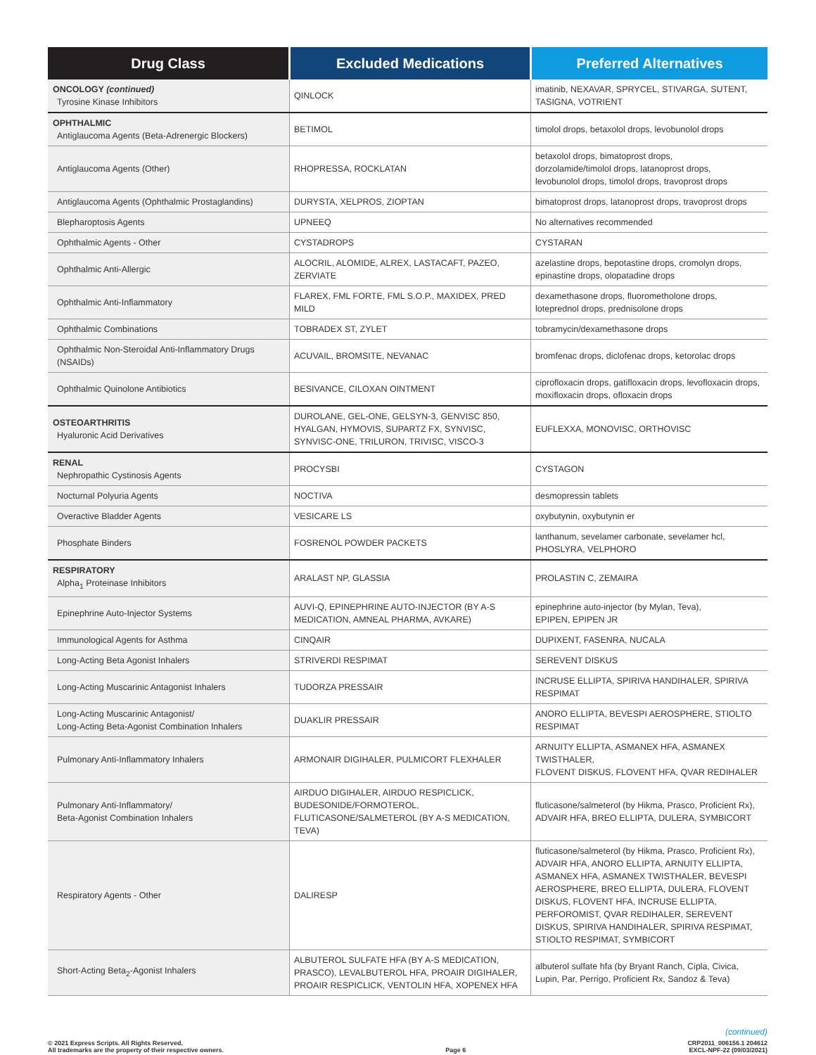| Drug Class | Excluded Medications | Preferred Alternatives |
| --- | --- | --- |
| ONCOLOGY (continued) Tyrosine Kinase Inhibitors | QINLOCK | imatinib, NEXAVAR, SPRYCEL, STIVARGA, SUTENT, TASIGNA, VOTRIENT |
| OPHTHALMIC Antiglaucoma Agents (Beta-Adrenergic Blockers) | BETIMOL | timolol drops, betaxolol drops, levobunolol drops |
| Antiglaucoma Agents (Other) | RHOPRESSA, ROCKLATAN | betaxolol drops, bimatoprost drops, dorzolamide/timolol drops, latanoprost drops, levobunolol drops, timolol drops, travoprost drops |
| Antiglaucoma Agents (Ophthalmic Prostaglandins) | DURYSTA, XELPROS, ZIOPTAN | bimatoprost drops, latanoprost drops, travoprost drops |
| Blepharoptosis Agents | UPNEEQ | No alternatives recommended |
| Ophthalmic Agents - Other | CYSTADROPS | CYSTARAN |
| Ophthalmic Anti-Allergic | ALOCRIL, ALOMIDE, ALREX, LASTACAFT, PAZEO, ZERVIATE | azelastine drops, bepotastine drops, cromolyn drops, epinastine drops, olopatadine drops |
| Ophthalmic Anti-Inflammatory | FLAREX, FML FORTE, FML S.O.P., MAXIDEX, PRED MILD | dexamethasone drops, fluorometholone drops, loteprednol drops, prednisolone drops |
| Ophthalmic Combinations | TOBRADEX ST, ZYLET | tobramycin/dexamethasone drops |
| Ophthalmic Non-Steroidal Anti-Inflammatory Drugs (NSAIDs) | ACUVAIL, BROMSITE, NEVANAC | bromfenac drops, diclofenac drops, ketorolac drops |
| Ophthalmic Quinolone Antibiotics | BESIVANCE, CILOXAN OINTMENT | ciprofloxacin drops, gatifloxacin drops, levofloxacin drops, moxifloxacin drops, ofloxacin drops |
| OSTEOARTHRITIS Hyaluronic Acid Derivatives | DUROLANE, GEL-ONE, GELSYN-3, GENVISC 850, HYALGAN, HYMOVIS, SUPARTZ FX, SYNVISC, SYNVISC-ONE, TRILURON, TRIVISC, VISCO-3 | EUFLEXXA, MONOVISC, ORTHOVISC |
| RENAL Nephropathic Cystinosis Agents | PROCYSBI | CYSTAGON |
| Nocturnal Polyuria Agents | NOCTIVA | desmopressin tablets |
| Overactive Bladder Agents | VESICARE LS | oxybutynin, oxybutynin er |
| Phosphate Binders | FOSRENOL POWDER PACKETS | lanthanum, sevelamer carbonate, sevelamer hcl, PHOSLYRA, VELPHORO |
| RESPIRATORY Alpha<sub>1</sub> Proteinase Inhibitors | ARALAST NP, GLASSIA | PROLASTIN C, ZEMAIRA |
| Epinephrine Auto-Injector Systems | AUVI-Q, EPINEPHRINE AUTO-INJECTOR (BY A-S MEDICATION, AMNEAL PHARMA, AVKARE) | epinephrine auto-injector (by Mylan, Teva), EPIPEN, EPIPEN JR |
| Immunological Agents for Asthma | CINQAIR | DUPIXENT, FASENRA, NUCALA |
| Long-Acting Beta Agonist Inhalers | STRIVERDI RESPIMAT | SEREVENT DISKUS |
| Long-Acting Muscarinic Antagonist Inhalers | TUDORZA PRESSAIR | INCRUSE ELLIPTA, SPIRIVA HANDIHALER, SPIRIVA RESPIMAT |
| Long-Acting Muscarinic Antagonist/ Long-Acting Beta-Agonist Combination Inhalers | DUAKLIR PRESSAIR | ANORO ELLIPTA, BEVESPI AEROSPHERE, STIOLTO RESPIMAT |
| Pulmonary Anti-Inflammatory Inhalers | ARMONAIR DIGIHALER, PULMICORT FLEXHALER | ARNUITY ELLIPTA, ASMANEX HFA, ASMANEX TWISTHALER, FLOVENT DISKUS, FLOVENT HFA, QVAR REDIHALER |
| Pulmonary Anti-Inflammatory/ Beta-Agonist Combination Inhalers | AIRDUO DIGIHALER, AIRDUO RESPICLICK, BUDESONIDE/FORMOTEROL, FLUTICASONE/SALMETEROL (BY A-S MEDICATION, TEVA) | fluticasone/salmeterol (by Hikma, Prasco, Proficient Rx), ADVAIR HFA, BREO ELLIPTA, DULERA, SYMBICORT |
| Respiratory Agents - Other | DALIRESP | fluticasone/salmeterol (by Hikma, Prasco, Proficient Rx), ADVAIR HFA, ANORO ELLIPTA, ARNUITY ELLIPTA, ASMANEX HFA, ASMANEX TWISTHALER, BEVESPI AEROSPHERE, BREO ELLIPTA, DULERA, FLOVENT DISKUS, FLOVENT HFA, INCRUSE ELLIPTA, PERFOROMIST, QVAR REDIHALER, SEREVENT DISKUS, SPIRIVA HANDIHALER, SPIRIVA RESPIMAT, STIOLTO RESPIMAT, SYMBICORT |
| Short-Acting Beta<sub>2</sub>-Agonist Inhalers | ALBUTEROL SULFATE HFA (BY A-S MEDICATION, PRASCO), LEVALBUTEROL HFA, PROAIR DIGIHALER, PROAIR RESPICLICK, VENTOLIN HFA, XOPENEX HFA | albuterol sulfate hfa (by Bryant Ranch, Cipla, Civica, Lupin, Par, Perrigo, Proficient Rx, Sandoz & Teva) |
(continued)
© 2021 Express Scripts. All Rights Reserved.
All trademarks are the property of their respective owners.
Page 6 CRP2011_006156.1 204612
EXCL-NPF-22 (09/03/2021)